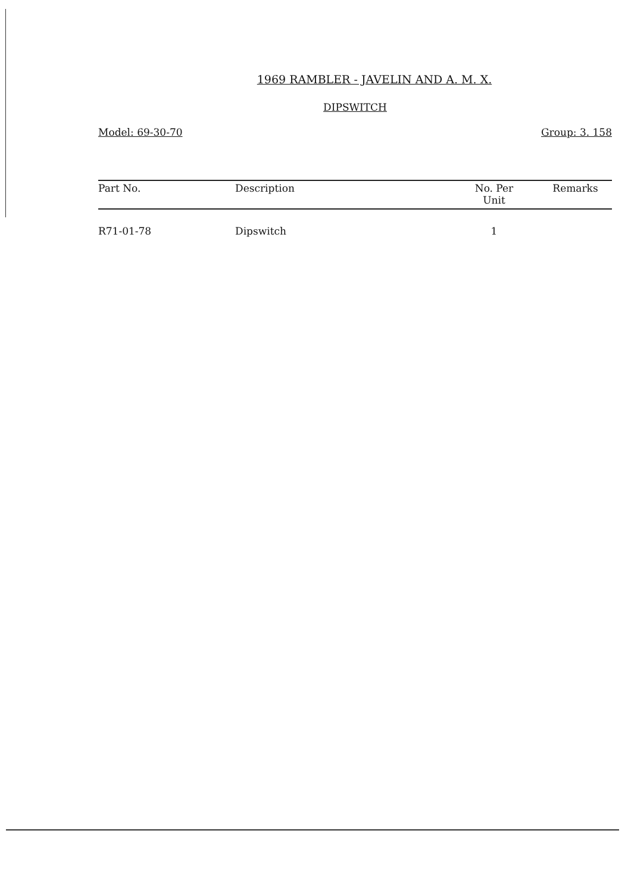1969 RAMBLER - JAVELIN AND A. M. X.
DIPSWITCH
Model: 69-30-70 Group: 3. 158
| Part No. | Description | No. Per Unit | Remarks |
| --- | --- | --- | --- |
| R71-01-78 | Dipswitch | 1 | |